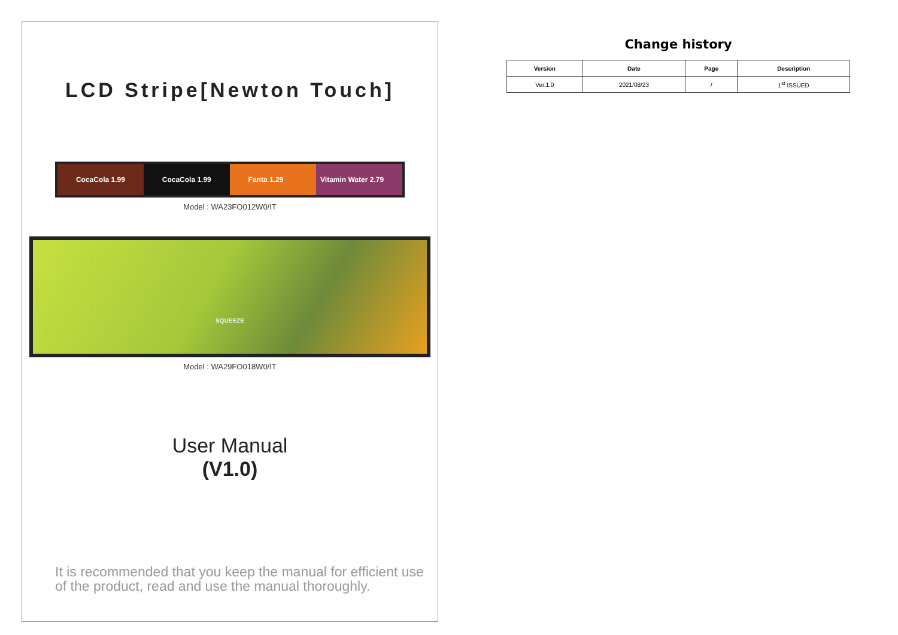LCD Stripe[Newton Touch]
CocaCola 1.99 CocaCola 1.99 Fanta 1.29 Vitamin Water 2.79
Model : WA23FO012W0/IT
SQUEEZE
Model : WA29FO018W0/IT
User Manual
(V1.0)
It is recommended that you keep the manual for efficient use of the product, read and use the manual thoroughly.
Change history
| Version | Date | Page | Description |
| --- | --- | --- | --- |
| Ver.1.0 | 2021/08/23 | / | 1<sup>st</sup> ISSUED |